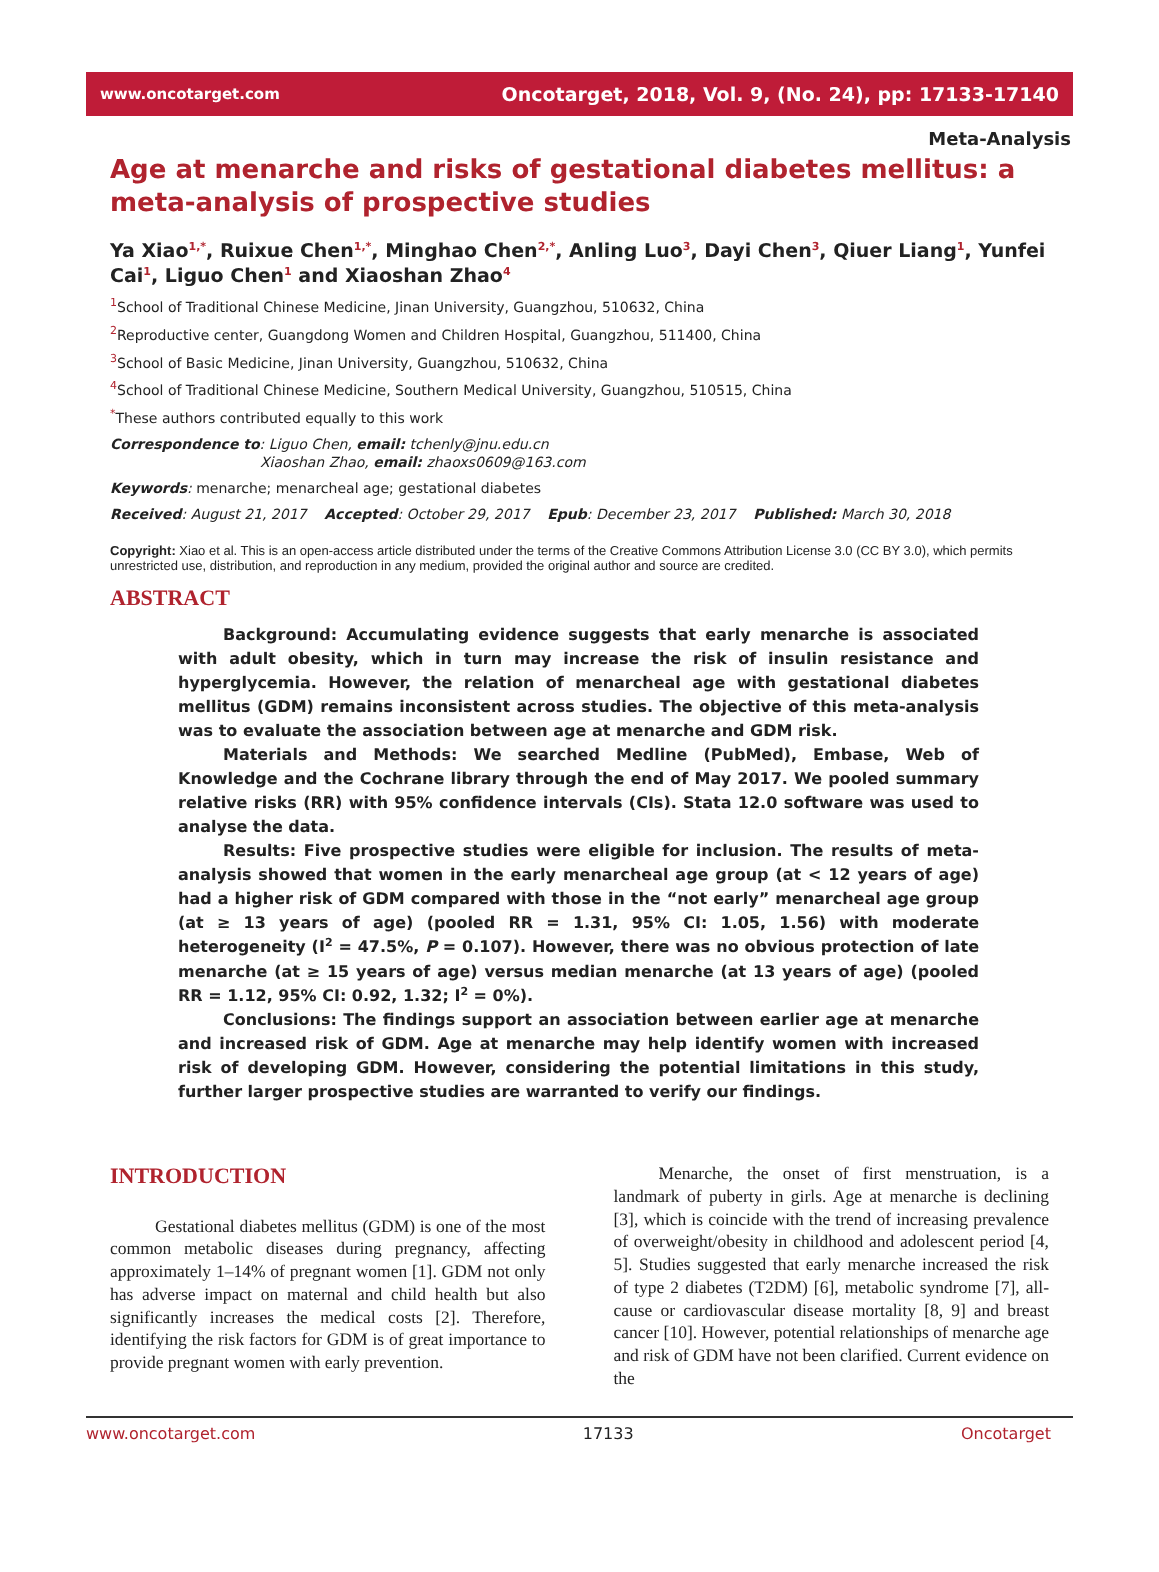www.oncotarget.com Oncotarget, 2018, Vol. 9, (No. 24), pp: 17133-17140
Meta-Analysis
Age at menarche and risks of gestational diabetes mellitus: a meta-analysis of prospective studies
Ya Xiao<sup>1,*</sup>, Ruixue Chen<sup>1,*</sup>, Minghao Chen<sup>2,*</sup>, Anling Luo<sup>3</sup>, Dayi Chen<sup>3</sup>, Qiuer Liang<sup>1</sup>, Yunfei Cai<sup>1</sup>, Liguo Chen<sup>1</sup> and Xiaoshan Zhao<sup>4</sup>
<sup>1</sup> School of Traditional Chinese Medicine, Jinan University, Guangzhou, 510632, China
<sup>2</sup> Reproductive center, Guangdong Women and Children Hospital, Guangzhou, 511400, China
<sup>3</sup> School of Basic Medicine, Jinan University, Guangzhou, 510632, China
<sup>4</sup> School of Traditional Chinese Medicine, Southern Medical University, Guangzhou, 510515, China
<sup>*</sup> These authors contributed equally to this work
Correspondence to: Liguo Chen, email: tchenly@jnu.edu.cn
Xiaoshan Zhao, email: zhaoxs0609@163.com
Keywords: menarche; menarcheal age; gestational diabetes
Received: August 21, 2017 Accepted: October 29, 2017 Epub: December 23, 2017 Published: March 30, 2018
Copyright: Xiao et al. This is an open-access article distributed under the terms of the Creative Commons Attribution License 3.0 (CC BY 3.0), which permits unrestricted use, distribution, and reproduction in any medium, provided the original author and source are credited.
ABSTRACT
Background: Accumulating evidence suggests that early menarche is associated with adult obesity, which in turn may increase the risk of insulin resistance and hyperglycemia. However, the relation of menarcheal age with gestational diabetes mellitus (GDM) remains inconsistent across studies. The objective of this meta-analysis was to evaluate the association between age at menarche and GDM risk.
Materials and Methods: We searched Medline (PubMed), Embase, Web of Knowledge and the Cochrane library through the end of May 2017. We pooled summary relative risks (RR) with 95% confidence intervals (CIs). Stata 12.0 software was used to analyse the data.
Results: Five prospective studies were eligible for inclusion. The results of meta-analysis showed that women in the early menarcheal age group (at < 12 years of age) had a higher risk of GDM compared with those in the “not early” menarcheal age group (at ≥ 13 years of age) (pooled RR = 1.31, 95% CI: 1.05, 1.56) with moderate heterogeneity (I<sup>2</sup> = 47.5%, P = 0.107). However, there was no obvious protection of late menarche (at ≥ 15 years of age) versus median menarche (at 13 years of age) (pooled RR = 1.12, 95% CI: 0.92, 1.32; I<sup>2</sup> = 0%).
Conclusions: The findings support an association between earlier age at menarche and increased risk of GDM. Age at menarche may help identify women with increased risk of developing GDM. However, considering the potential limitations in this study, further larger prospective studies are warranted to verify our findings.
INTRODUCTION
Gestational diabetes mellitus (GDM) is one of the most common metabolic diseases during pregnancy, affecting approximately 1–14% of pregnant women [1]. GDM not only has adverse impact on maternal and child health but also significantly increases the medical costs [2]. Therefore, identifying the risk factors for GDM is of great importance to provide pregnant women with early prevention.
Menarche, the onset of first menstruation, is a landmark of puberty in girls. Age at menarche is declining [3], which is coincide with the trend of increasing prevalence of overweight/obesity in childhood and adolescent period [4, 5]. Studies suggested that early menarche increased the risk of type 2 diabetes (T2DM) [6], metabolic syndrome [7], all-cause or cardiovascular disease mortality [8, 9] and breast cancer [10]. However, potential relationships of menarche age and risk of GDM have not been clarified. Current evidence on the
www.oncotarget.com 17133 Oncotarget